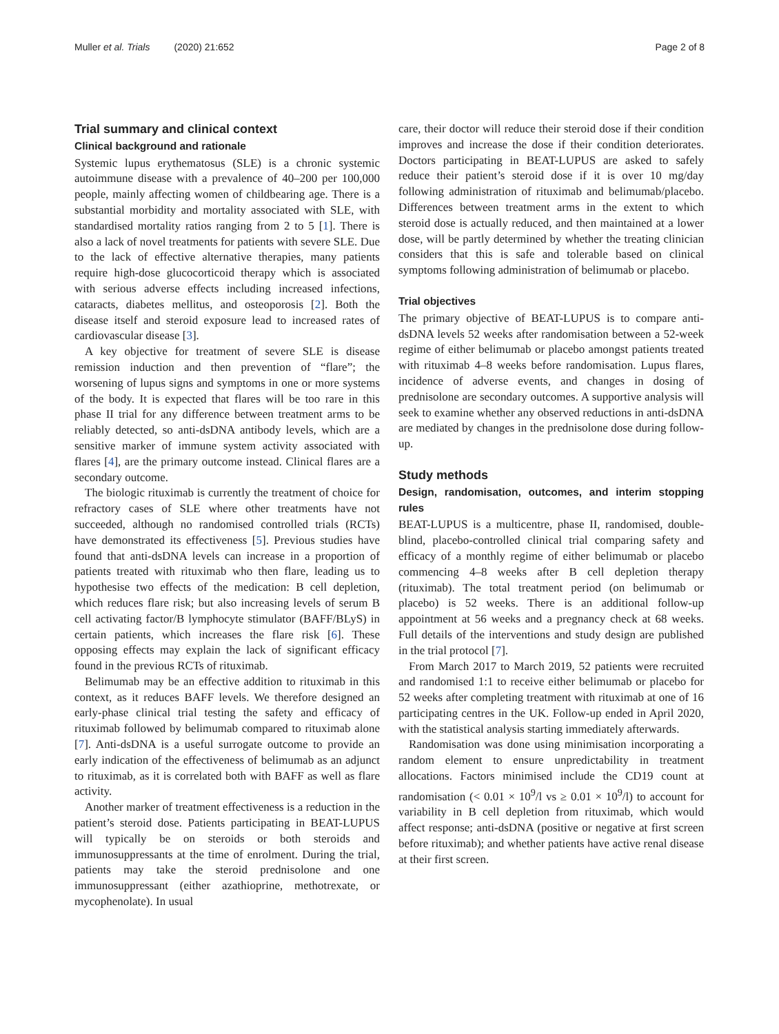Muller et al. Trials (2020) 21:652 Page 2 of 8
Trial summary and clinical context
Clinical background and rationale
Systemic lupus erythematosus (SLE) is a chronic systemic autoimmune disease with a prevalence of 40–200 per 100,000 people, mainly affecting women of childbearing age. There is a substantial morbidity and mortality associated with SLE, with standardised mortality ratios ranging from 2 to 5 [1]. There is also a lack of novel treatments for patients with severe SLE. Due to the lack of effective alternative therapies, many patients require high-dose glucocorticoid therapy which is associated with serious adverse effects including increased infections, cataracts, diabetes mellitus, and osteoporosis [2]. Both the disease itself and steroid exposure lead to increased rates of cardiovascular disease [3].
A key objective for treatment of severe SLE is disease remission induction and then prevention of “flare”; the worsening of lupus signs and symptoms in one or more systems of the body. It is expected that flares will be too rare in this phase II trial for any difference between treatment arms to be reliably detected, so anti-dsDNA antibody levels, which are a sensitive marker of immune system activity associated with flares [4], are the primary outcome instead. Clinical flares are a secondary outcome.
The biologic rituximab is currently the treatment of choice for refractory cases of SLE where other treatments have not succeeded, although no randomised controlled trials (RCTs) have demonstrated its effectiveness [5]. Previous studies have found that anti-dsDNA levels can increase in a proportion of patients treated with rituximab who then flare, leading us to hypothesise two effects of the medication: B cell depletion, which reduces flare risk; but also increasing levels of serum B cell activating factor/B lymphocyte stimulator (BAFF/BLyS) in certain patients, which increases the flare risk [6]. These opposing effects may explain the lack of significant efficacy found in the previous RCTs of rituximab.
Belimumab may be an effective addition to rituximab in this context, as it reduces BAFF levels. We therefore designed an early-phase clinical trial testing the safety and efficacy of rituximab followed by belimumab compared to rituximab alone [7]. Anti-dsDNA is a useful surrogate outcome to provide an early indication of the effectiveness of belimumab as an adjunct to rituximab, as it is correlated both with BAFF as well as flare activity.
Another marker of treatment effectiveness is a reduction in the patient’s steroid dose. Patients participating in BEAT-LUPUS will typically be on steroids or both steroids and immunosuppressants at the time of enrolment. During the trial, patients may take the steroid prednisolone and one immunosuppressant (either azathioprine, methotrexate, or mycophenolate). In usual
care, their doctor will reduce their steroid dose if their condition improves and increase the dose if their condition deteriorates. Doctors participating in BEAT-LUPUS are asked to safely reduce their patient’s steroid dose if it is over 10 mg/day following administration of rituximab and belimumab/placebo. Differences between treatment arms in the extent to which steroid dose is actually reduced, and then maintained at a lower dose, will be partly determined by whether the treating clinician considers that this is safe and tolerable based on clinical symptoms following administration of belimumab or placebo.
Trial objectives
The primary objective of BEAT-LUPUS is to compare anti-dsDNA levels 52 weeks after randomisation between a 52-week regime of either belimumab or placebo amongst patients treated with rituximab 4–8 weeks before randomisation. Lupus flares, incidence of adverse events, and changes in dosing of prednisolone are secondary outcomes. A supportive analysis will seek to examine whether any observed reductions in anti-dsDNA are mediated by changes in the prednisolone dose during follow-up.
Study methods
Design, randomisation, outcomes, and interim stopping rules
BEAT-LUPUS is a multicentre, phase II, randomised, double-blind, placebo-controlled clinical trial comparing safety and efficacy of a monthly regime of either belimumab or placebo commencing 4–8 weeks after B cell depletion therapy (rituximab). The total treatment period (on belimumab or placebo) is 52 weeks. There is an additional follow-up appointment at 56 weeks and a pregnancy check at 68 weeks. Full details of the interventions and study design are published in the trial protocol [7].
From March 2017 to March 2019, 52 patients were recruited and randomised 1:1 to receive either belimumab or placebo for 52 weeks after completing treatment with rituximab at one of 16 participating centres in the UK. Follow-up ended in April 2020, with the statistical analysis starting immediately afterwards.
Randomisation was done using minimisation incorporating a random element to ensure unpredictability in treatment allocations. Factors minimised include the CD19 count at randomisation (< 0.01 × 10<sup>9</sup>/l vs ≥ 0.01 × 10<sup>9</sup>/l) to account for variability in B cell depletion from rituximab, which would affect response; anti-dsDNA (positive or negative at first screen before rituximab); and whether patients have active renal disease at their first screen.